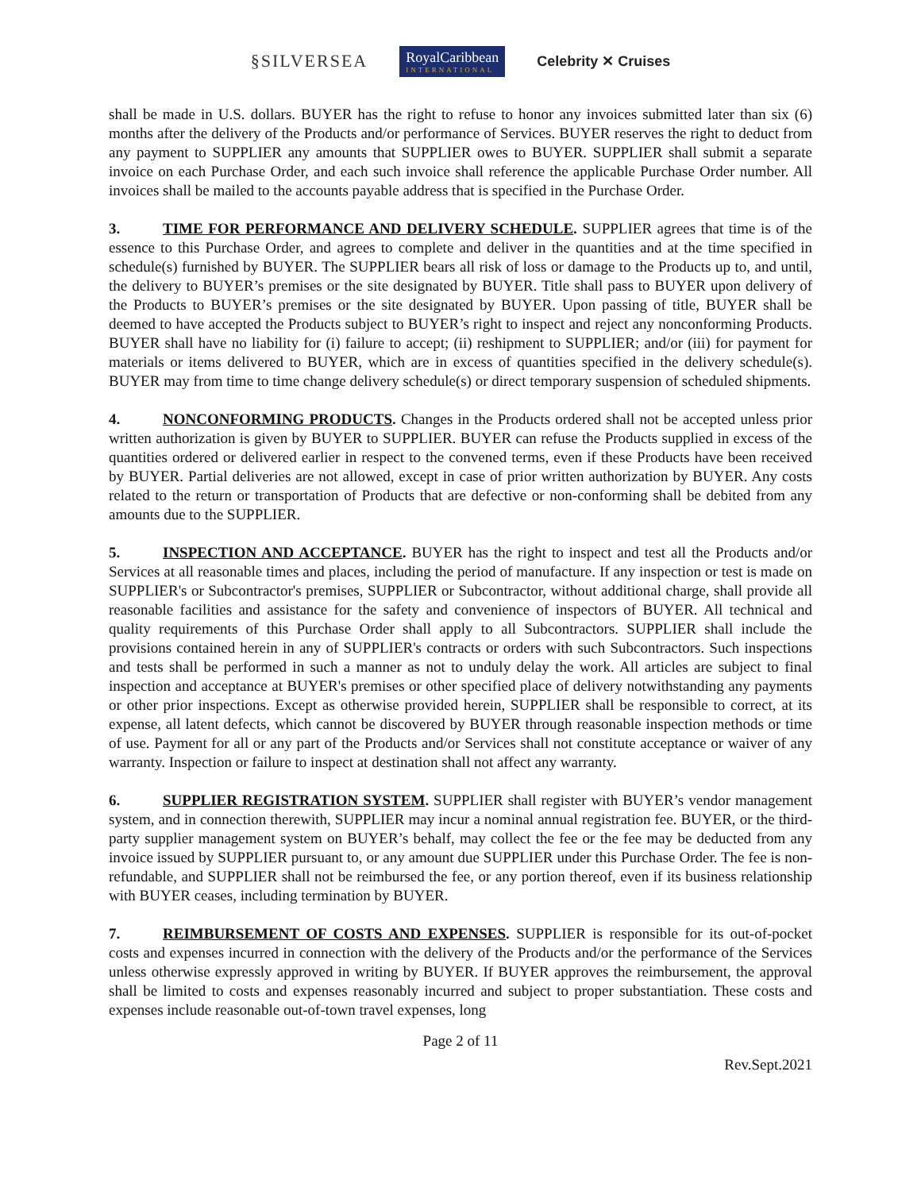§SILVERSEA RoyalCaribbean
INTERNATIONAL Celebrity ✕ Cruises
shall be made in U.S. dollars. BUYER has the right to refuse to honor any invoices submitted later than six (6) months after the delivery of the Products and/or performance of Services. BUYER reserves the right to deduct from any payment to SUPPLIER any amounts that SUPPLIER owes to BUYER. SUPPLIER shall submit a separate invoice on each Purchase Order, and each such invoice shall reference the applicable Purchase Order number. All invoices shall be mailed to the accounts payable address that is specified in the Purchase Order.
3. TIME FOR PERFORMANCE AND DELIVERY SCHEDULE. SUPPLIER agrees that time is of the essence to this Purchase Order, and agrees to complete and deliver in the quantities and at the time specified in schedule(s) furnished by BUYER. The SUPPLIER bears all risk of loss or damage to the Products up to, and until, the delivery to BUYER’s premises or the site designated by BUYER. Title shall pass to BUYER upon delivery of the Products to BUYER’s premises or the site designated by BUYER. Upon passing of title, BUYER shall be deemed to have accepted the Products subject to BUYER’s right to inspect and reject any nonconforming Products. BUYER shall have no liability for (i) failure to accept; (ii) reshipment to SUPPLIER; and/or (iii) for payment for materials or items delivered to BUYER, which are in excess of quantities specified in the delivery schedule(s). BUYER may from time to time change delivery schedule(s) or direct temporary suspension of scheduled shipments.
4. NONCONFORMING PRODUCTS. Changes in the Products ordered shall not be accepted unless prior written authorization is given by BUYER to SUPPLIER. BUYER can refuse the Products supplied in excess of the quantities ordered or delivered earlier in respect to the convened terms, even if these Products have been received by BUYER. Partial deliveries are not allowed, except in case of prior written authorization by BUYER. Any costs related to the return or transportation of Products that are defective or non-conforming shall be debited from any amounts due to the SUPPLIER.
5. INSPECTION AND ACCEPTANCE. BUYER has the right to inspect and test all the Products and/or Services at all reasonable times and places, including the period of manufacture. If any inspection or test is made on SUPPLIER's or Subcontractor's premises, SUPPLIER or Subcontractor, without additional charge, shall provide all reasonable facilities and assistance for the safety and convenience of inspectors of BUYER. All technical and quality requirements of this Purchase Order shall apply to all Subcontractors. SUPPLIER shall include the provisions contained herein in any of SUPPLIER's contracts or orders with such Subcontractors. Such inspections and tests shall be performed in such a manner as not to unduly delay the work. All articles are subject to final inspection and acceptance at BUYER's premises or other specified place of delivery notwithstanding any payments or other prior inspections. Except as otherwise provided herein, SUPPLIER shall be responsible to correct, at its expense, all latent defects, which cannot be discovered by BUYER through reasonable inspection methods or time of use. Payment for all or any part of the Products and/or Services shall not constitute acceptance or waiver of any warranty. Inspection or failure to inspect at destination shall not affect any warranty.
6. SUPPLIER REGISTRATION SYSTEM. SUPPLIER shall register with BUYER’s vendor management system, and in connection therewith, SUPPLIER may incur a nominal annual registration fee. BUYER, or the third-party supplier management system on BUYER’s behalf, may collect the fee or the fee may be deducted from any invoice issued by SUPPLIER pursuant to, or any amount due SUPPLIER under this Purchase Order. The fee is non-refundable, and SUPPLIER shall not be reimbursed the fee, or any portion thereof, even if its business relationship with BUYER ceases, including termination by BUYER.
7. REIMBURSEMENT OF COSTS AND EXPENSES. SUPPLIER is responsible for its out-of-pocket costs and expenses incurred in connection with the delivery of the Products and/or the performance of the Services unless otherwise expressly approved in writing by BUYER. If BUYER approves the reimbursement, the approval shall be limited to costs and expenses reasonably incurred and subject to proper substantiation. These costs and expenses include reasonable out-of-town travel expenses, long
Page 2 of 11
Rev.Sept.2021